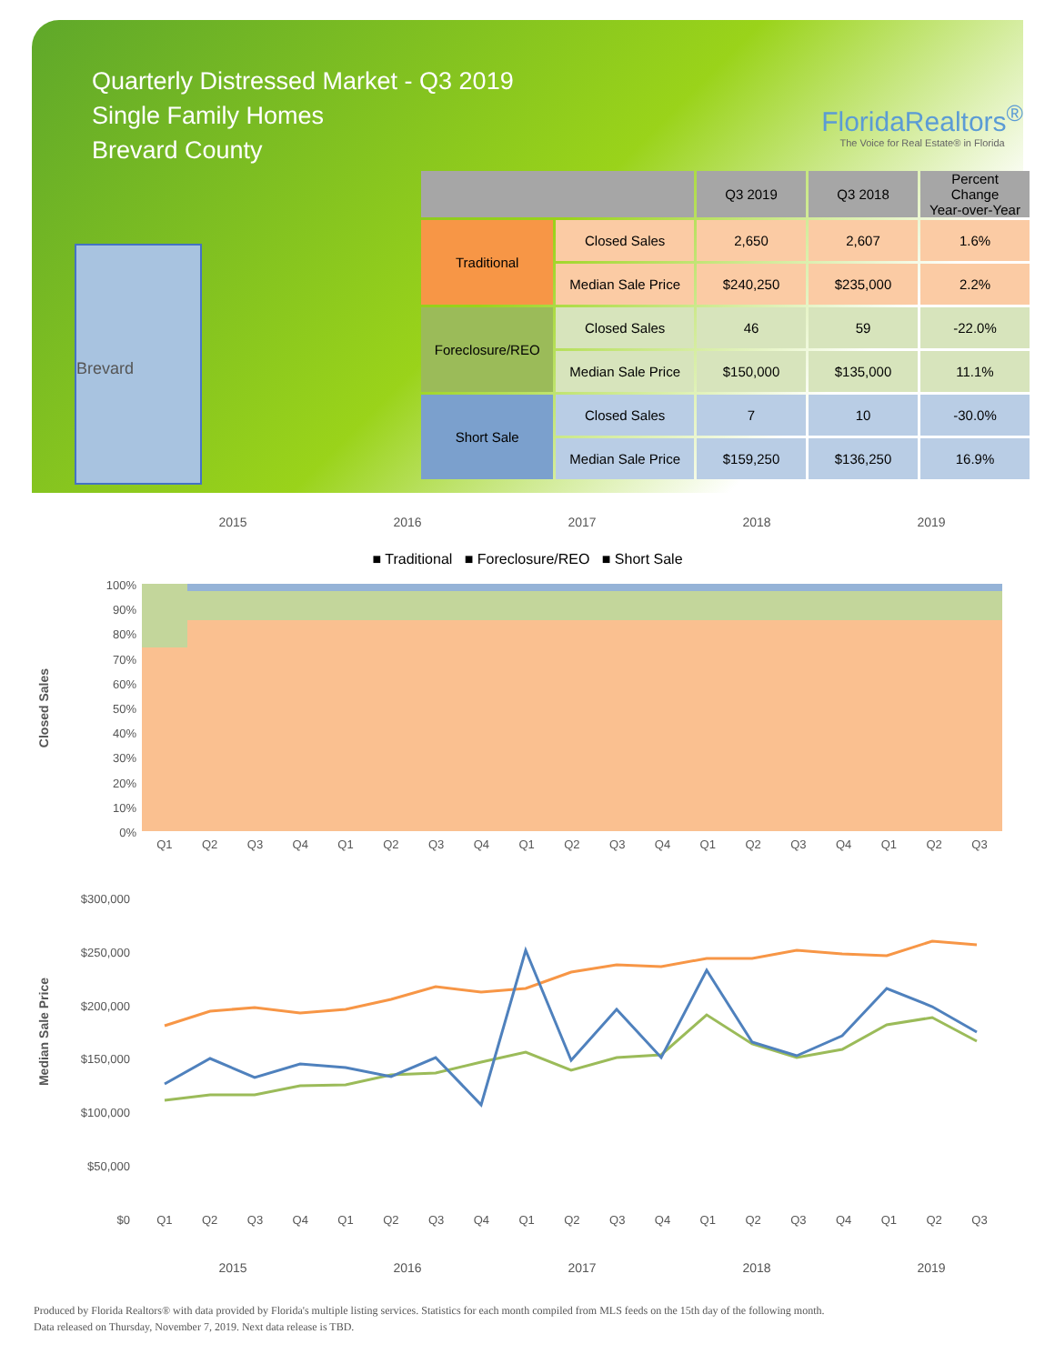Quarterly Distressed Market - Q3 2019
Single Family Homes
Brevard County
FloridaRealtors<sup>®</sup>
The Voice for Real Estate® in Florida
Brevard
| | | Q3 2019 | Q3 2018 | Percent Change Year-over-Year |
| --- | --- | --- | --- | --- |
| Traditional | Closed Sales | 2,650 | 2,607 | 1.6% |
| | Median Sale Price | $240,250 | $235,000 | 2.2% |
| Foreclosure/REO | Closed Sales | 46 | 59 | -22.0% |
| | Median Sale Price | $150,000 | $135,000 | 11.1% |
| Short Sale | Closed Sales | 7 | 10 | -30.0% |
| | Median Sale Price | $159,250 | $136,250 | 16.9% |
2015 2016 2017 2018 2019
■ Traditional ■ Foreclosure/REO ■ Short Sale
100%
90%
80%
70%
60%
50%
40%
30%
20%
10%
0%
Q1 Q2 Q3 Q4 Q1 Q2 Q3 Q4 Q1 Q2 Q3 Q4 Q1 Q2 Q3 Q4 Q1 Q2 Q3
Closed Sales
$300,000
$250,000
$200,000
$150,000
$100,000
$50,000
$0
Median Sale Price
Q1 Q2 Q3 Q4 Q1 Q2 Q3 Q4 Q1 Q2 Q3 Q4 Q1 Q2 Q3 Q4 Q1 Q2 Q3
2015 2016 2017 2018 2019
Produced by Florida Realtors® with data provided by Florida's multiple listing services. Statistics for each month compiled from MLS feeds on the 15th day of the following month.
Data released on Thursday, November 7, 2019. Next data release is TBD.